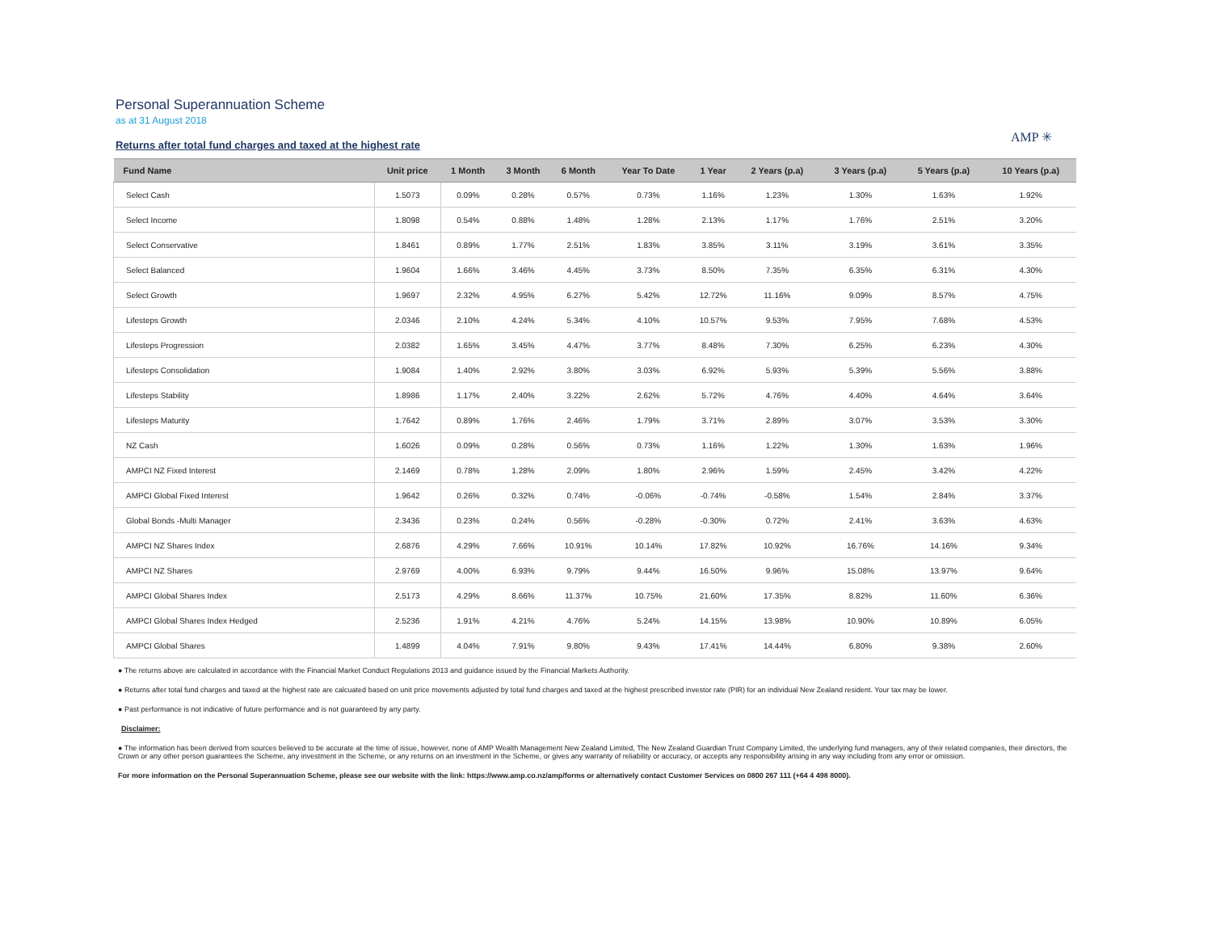Personal Superannuation Scheme
as at 31 August 2018
AMP ✳
Returns after total fund charges and taxed at the highest rate
| Fund Name | Unit price | 1 Month | 3 Month | 6 Month | Year To Date | 1 Year | 2 Years (p.a) | 3 Years (p.a) | 5 Years (p.a) | 10 Years (p.a) |
| --- | --- | --- | --- | --- | --- | --- | --- | --- | --- | --- |
| Select Cash | 1.5073 | 0.09% | 0.28% | 0.57% | 0.73% | 1.16% | 1.23% | 1.30% | 1.63% | 1.92% |
| Select Income | 1.8098 | 0.54% | 0.88% | 1.48% | 1.28% | 2.13% | 1.17% | 1.76% | 2.51% | 3.20% |
| Select Conservative | 1.8461 | 0.89% | 1.77% | 2.51% | 1.83% | 3.85% | 3.11% | 3.19% | 3.61% | 3.35% |
| Select Balanced | 1.9604 | 1.66% | 3.46% | 4.45% | 3.73% | 8.50% | 7.35% | 6.35% | 6.31% | 4.30% |
| Select Growth | 1.9697 | 2.32% | 4.95% | 6.27% | 5.42% | 12.72% | 11.16% | 9.09% | 8.57% | 4.75% |
| Lifesteps Growth | 2.0346 | 2.10% | 4.24% | 5.34% | 4.10% | 10.57% | 9.53% | 7.95% | 7.68% | 4.53% |
| Lifesteps Progression | 2.0382 | 1.65% | 3.45% | 4.47% | 3.77% | 8.48% | 7.30% | 6.25% | 6.23% | 4.30% |
| Lifesteps Consolidation | 1.9084 | 1.40% | 2.92% | 3.80% | 3.03% | 6.92% | 5.93% | 5.39% | 5.56% | 3.88% |
| Lifesteps Stability | 1.8986 | 1.17% | 2.40% | 3.22% | 2.62% | 5.72% | 4.76% | 4.40% | 4.64% | 3.64% |
| Lifesteps Maturity | 1.7642 | 0.89% | 1.76% | 2.46% | 1.79% | 3.71% | 2.89% | 3.07% | 3.53% | 3.30% |
| NZ Cash | 1.6026 | 0.09% | 0.28% | 0.56% | 0.73% | 1.16% | 1.22% | 1.30% | 1.63% | 1.96% |
| AMPCI NZ Fixed Interest | 2.1469 | 0.78% | 1.28% | 2.09% | 1.80% | 2.96% | 1.59% | 2.45% | 3.42% | 4.22% |
| AMPCI Global Fixed Interest | 1.9642 | 0.26% | 0.32% | 0.74% | -0.06% | -0.74% | -0.58% | 1.54% | 2.84% | 3.37% |
| Global Bonds -Multi Manager | 2.3436 | 0.23% | 0.24% | 0.56% | -0.28% | -0.30% | 0.72% | 2.41% | 3.63% | 4.63% |
| AMPCI NZ Shares Index | 2.6876 | 4.29% | 7.66% | 10.91% | 10.14% | 17.82% | 10.92% | 16.76% | 14.16% | 9.34% |
| AMPCI NZ Shares | 2.9769 | 4.00% | 6.93% | 9.79% | 9.44% | 16.50% | 9.96% | 15.08% | 13.97% | 9.64% |
| AMPCI Global Shares Index | 2.5173 | 4.29% | 8.66% | 11.37% | 10.75% | 21.60% | 17.35% | 8.82% | 11.60% | 6.36% |
| AMPCI Global Shares Index Hedged | 2.5236 | 1.91% | 4.21% | 4.76% | 5.24% | 14.15% | 13.98% | 10.90% | 10.89% | 6.05% |
| AMPCI Global Shares | 1.4899 | 4.04% | 7.91% | 9.80% | 9.43% | 17.41% | 14.44% | 6.80% | 9.38% | 2.60% |
● The returns above are calculated in accordance with the Financial Market Conduct Regulations 2013 and guidance issued by the Financial Markets Authority.
● Returns after total fund charges and taxed at the highest rate are calcuated based on unit price movements adjusted by total fund charges and taxed at the highest prescribed investor rate (PIR) for an individual New Zealand resident. Your tax may be lower.
● Past performance is not indicative of future performance and is not guaranteed by any party.
Disclaimer:
● The information has been derived from sources believed to be accurate at the time of issue, however, none of AMP Wealth Management New Zealand Limited, The New Zealand Guardian Trust Company Limited, the underlying fund managers, any of their related companies, their directors, the Crown or any other person guarantees the Scheme, any investment in the Scheme, or any returns on an investment in the Scheme, or gives any warranty of reliability or accuracy, or accepts any responsibility arising in any way including from any error or omission.
For more information on the Personal Superannuation Scheme, please see our website with the link: https://www.amp.co.nz/amp/forms or alternatively contact Customer Services on 0800 267 111 (+64 4 498 8000).